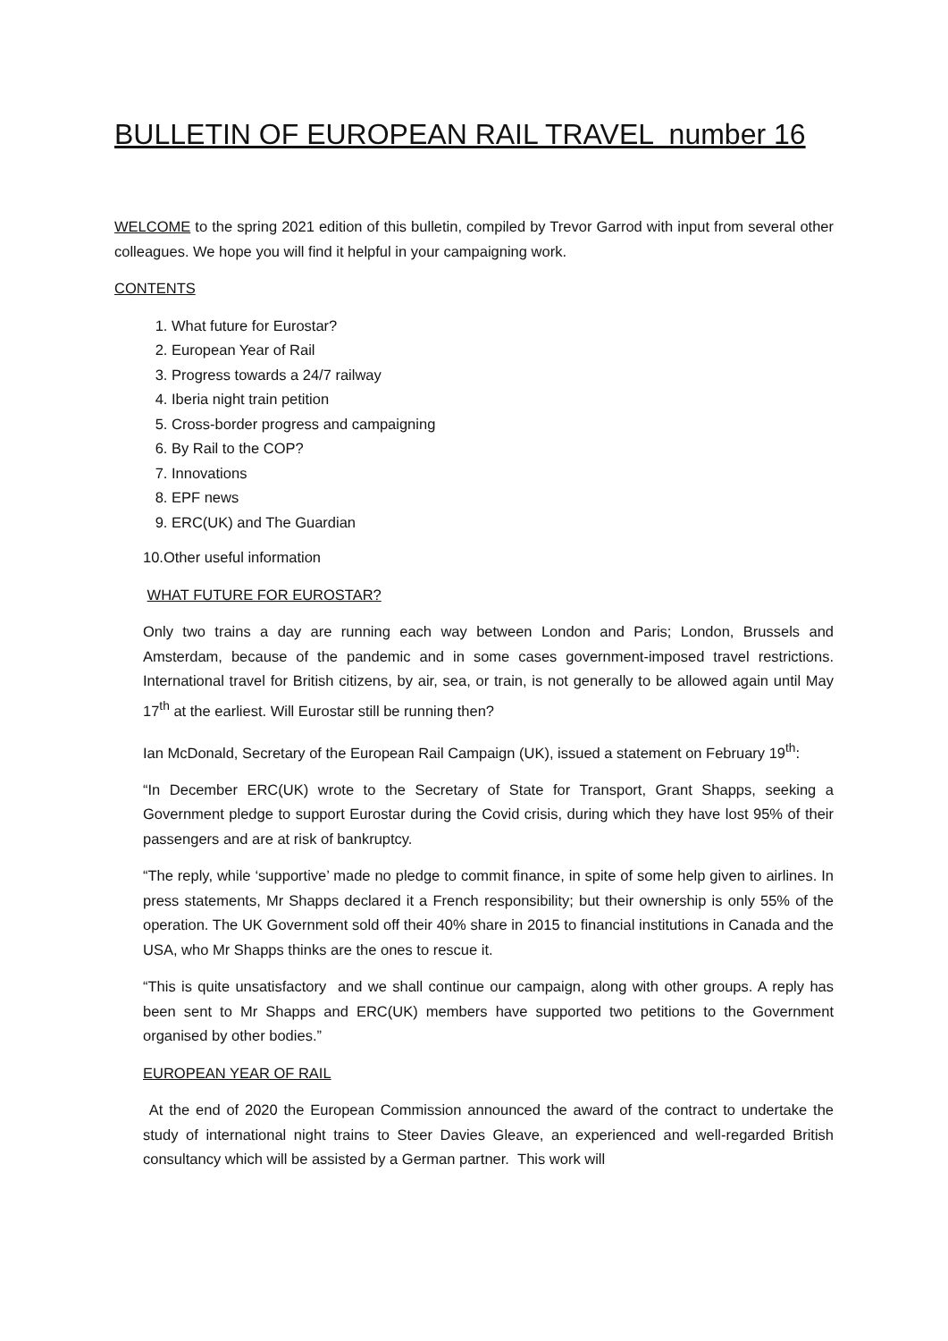BULLETIN OF EUROPEAN RAIL TRAVEL number 16
WELCOME to the spring 2021 edition of this bulletin, compiled by Trevor Garrod with input from several other colleagues. We hope you will find it helpful in your campaigning work.
CONTENTS
1. What future for Eurostar?
2. European Year of Rail
3. Progress towards a 24/7 railway
4. Iberia night train petition
5. Cross-border progress and campaigning
6. By Rail to the COP?
7. Innovations
8. EPF news
9. ERC(UK) and The Guardian
10.Other useful information
WHAT FUTURE FOR EUROSTAR?
Only two trains a day are running each way between London and Paris; London, Brussels and Amsterdam, because of the pandemic and in some cases government-imposed travel restrictions. International travel for British citizens, by air, sea, or train, is not generally to be allowed again until May 17<sup>th</sup> at the earliest. Will Eurostar still be running then?
Ian McDonald, Secretary of the European Rail Campaign (UK), issued a statement on February 19<sup>th</sup>:
“In December ERC(UK) wrote to the Secretary of State for Transport, Grant Shapps, seeking a Government pledge to support Eurostar during the Covid crisis, during which they have lost 95% of their passengers and are at risk of bankruptcy.
“The reply, while ‘supportive’ made no pledge to commit finance, in spite of some help given to airlines. In press statements, Mr Shapps declared it a French responsibility; but their ownership is only 55% of the operation. The UK Government sold off their 40% share in 2015 to financial institutions in Canada and the USA, who Mr Shapps thinks are the ones to rescue it.
“This is quite unsatisfactory and we shall continue our campaign, along with other groups. A reply has been sent to Mr Shapps and ERC(UK) members have supported two petitions to the Government organised by other bodies.”
EUROPEAN YEAR OF RAIL
At the end of 2020 the European Commission announced the award of the contract to undertake the study of international night trains to Steer Davies Gleave, an experienced and well-regarded British consultancy which will be assisted by a German partner. This work will